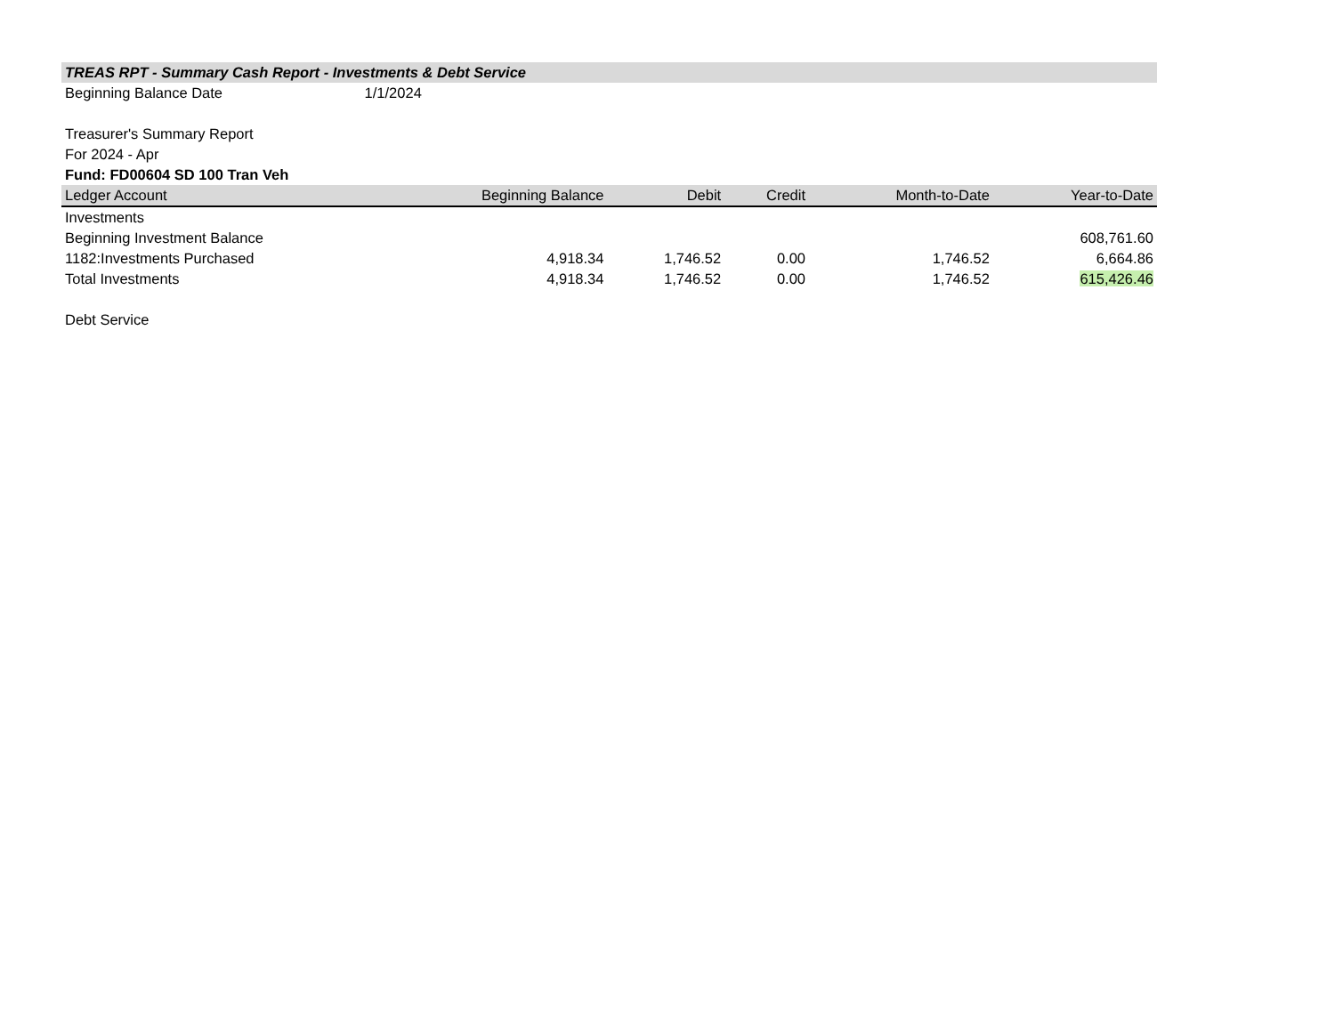TREAS RPT - Summary Cash Report - Investments & Debt Service
Beginning Balance Date 1/1/2024
Treasurer's Summary Report
For 2024 - Apr
Fund: FD00604 SD 100 Tran Veh
| Ledger Account | Beginning Balance | Debit | Credit | Month-to-Date | Year-to-Date |
| --- | --- | --- | --- | --- | --- |
| Investments | | | | | |
| Beginning Investment Balance | | | | | 608,761.60 |
| 1182:Investments Purchased | 4,918.34 | 1,746.52 | 0.00 | 1,746.52 | 6,664.86 |
| Total Investments | 4,918.34 | 1,746.52 | 0.00 | 1,746.52 | 615,426.46 |
| Debt Service | | | | | |